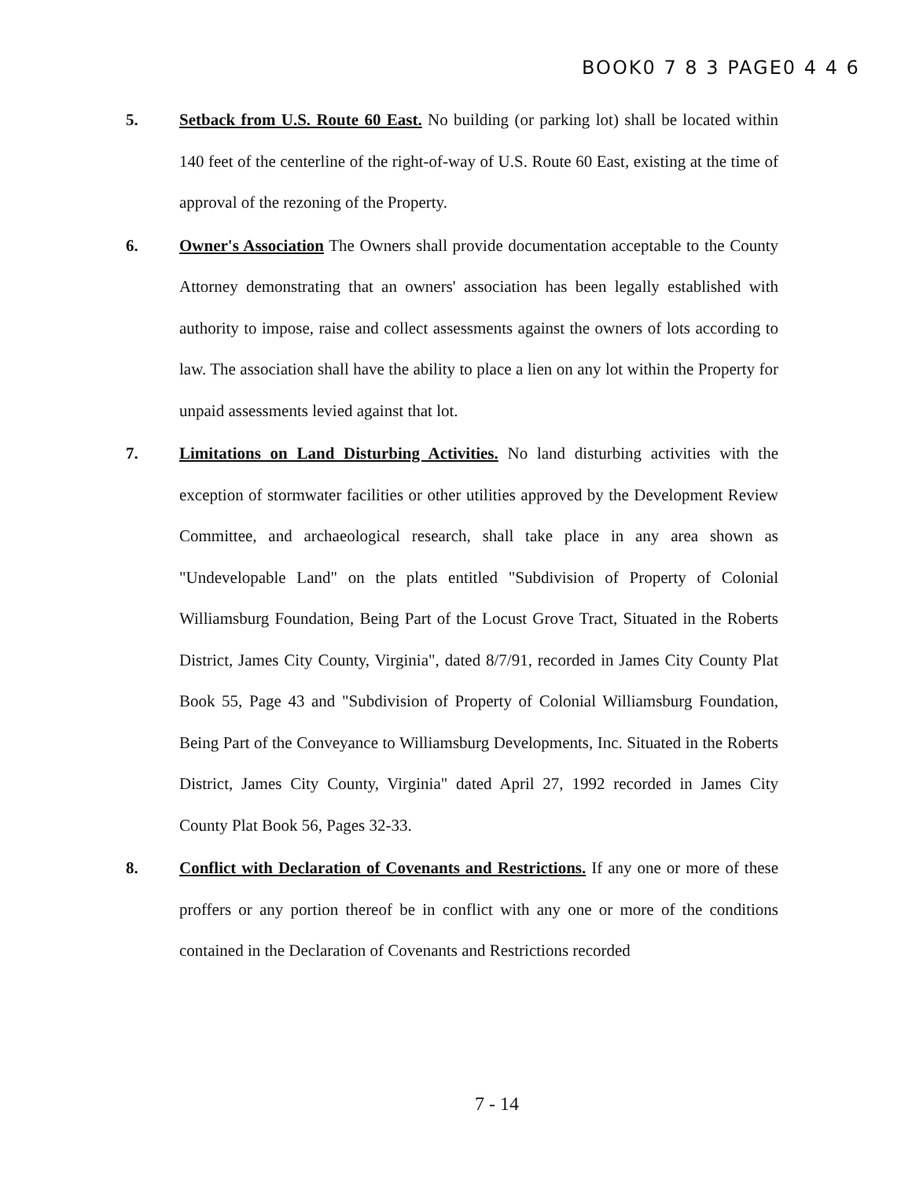BOOK0 7 8 3 PAGE0 4 4 6
5.
Setback from U.S. Route 60 East. No building (or parking lot) shall be located within 140 feet of the centerline of the right-of-way of U.S. Route 60 East, existing at the time of approval of the rezoning of the Property.
6.
Owner's Association The Owners shall provide documentation acceptable to the County Attorney demonstrating that an owners' association has been legally established with authority to impose, raise and collect assessments against the owners of lots according to law. The association shall have the ability to place a lien on any lot within the Property for unpaid assessments levied against that lot.
7.
Limitations on Land Disturbing Activities. No land disturbing activities with the exception of stormwater facilities or other utilities approved by the Development Review Committee, and archaeological research, shall take place in any area shown as "Undevelopable Land" on the plats entitled "Subdivision of Property of Colonial Williamsburg Foundation, Being Part of the Locust Grove Tract, Situated in the Roberts District, James City County, Virginia", dated 8/7/91, recorded in James City County Plat Book 55, Page 43 and "Subdivision of Property of Colonial Williamsburg Foundation, Being Part of the Conveyance to Williamsburg Developments, Inc. Situated in the Roberts District, James City County, Virginia" dated April 27, 1992 recorded in James City County Plat Book 56, Pages 32-33.
8.
Conflict with Declaration of Covenants and Restrictions. If any one or more of these proffers or any portion thereof be in conflict with any one or more of the conditions contained in the Declaration of Covenants and Restrictions recorded
7 - 14